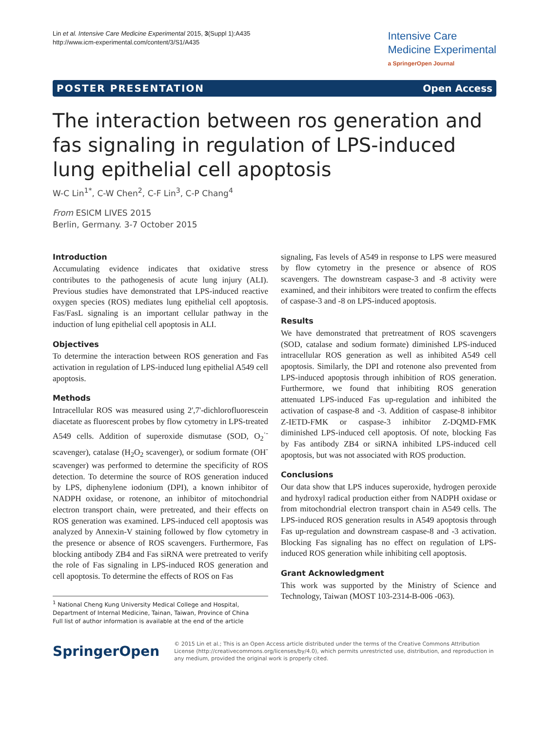Lin et al. Intensive Care Medicine Experimental 2015, 3(Suppl 1):A435
http://www.icm-experimental.com/content/3/S1/A435
Intensive Care
Medicine Experimental
a SpringerOpen Journal
POSTER PRESENTATION Open Access
The interaction between ros generation and fas signaling in regulation of LPS-induced lung epithelial cell apoptosis
W-C Lin<sup>1*</sup>, C-W Chen<sup>2</sup>, C-F Lin<sup>3</sup>, C-P Chang<sup>4</sup>
From ESICM LIVES 2015
Berlin, Germany. 3-7 October 2015
Introduction
Accumulating evidence indicates that oxidative stress contributes to the pathogenesis of acute lung injury (ALI). Previous studies have demonstrated that LPS-induced reactive oxygen species (ROS) mediates lung epithelial cell apoptosis. Fas/FasL signaling is an important cellular pathway in the induction of lung epithelial cell apoptosis in ALI.
Objectives
To determine the interaction between ROS generation and Fas activation in regulation of LPS-induced lung epithelial A549 cell apoptosis.
Methods
Intracellular ROS was measured using 2',7'-dichlorofluorescein diacetate as fluorescent probes by flow cytometry in LPS-treated A549 cells. Addition of superoxide dismutase (SOD, O<sub>2</sub><sup>·-</sup> scavenger), catalase (H<sub>2</sub>O<sub>2</sub> scavenger), or sodium formate (OH<sup>-</sup> scavenger) was performed to determine the specificity of ROS detection. To determine the source of ROS generation induced by LPS, diphenylene iodonium (DPI), a known inhibitor of NADPH oxidase, or rotenone, an inhibitor of mitochondrial electron transport chain, were pretreated, and their effects on ROS generation was examined. LPS-induced cell apoptosis was analyzed by Annexin-V staining followed by flow cytometry in the presence or absence of ROS scavengers. Furthermore, Fas blocking antibody ZB4 and Fas siRNA were pretreated to verify the role of Fas signaling in LPS-induced ROS generation and cell apoptosis. To determine the effects of ROS on Fas
<sup>1</sup> National Cheng Kung University Medical College and Hospital, Department of Internal Medicine, Tainan, Taiwan, Province of China
Full list of author information is available at the end of the article
signaling, Fas levels of A549 in response to LPS were measured by flow cytometry in the presence or absence of ROS scavengers. The downstream caspase-3 and -8 activity were examined, and their inhibitors were treated to confirm the effects of caspase-3 and -8 on LPS-induced apoptosis.
Results
We have demonstrated that pretreatment of ROS scavengers (SOD, catalase and sodium formate) diminished LPS-induced intracellular ROS generation as well as inhibited A549 cell apoptosis. Similarly, the DPI and rotenone also prevented from LPS-induced apoptosis through inhibition of ROS generation. Furthermore, we found that inhibiting ROS generation attenuated LPS-induced Fas up-regulation and inhibited the activation of caspase-8 and -3. Addition of caspase-8 inhibitor Z-IETD-FMK or caspase-3 inhibitor Z-DQMD-FMK diminished LPS-induced cell apoptosis. Of note, blocking Fas by Fas antibody ZB4 or siRNA inhibited LPS-induced cell apoptosis, but was not associated with ROS production.
Conclusions
Our data show that LPS induces superoxide, hydrogen peroxide and hydroxyl radical production either from NADPH oxidase or from mitochondrial electron transport chain in A549 cells. The LPS-induced ROS generation results in A549 apoptosis through Fas up-regulation and downstream caspase-8 and -3 activation. Blocking Fas signaling has no effect on regulation of LPS-induced ROS generation while inhibiting cell apoptosis.
Grant Acknowledgment
This work was supported by the Ministry of Science and Technology, Taiwan (MOST 103-2314-B-006 -063).
SpringerOpen
© 2015 Lin et al.; This is an Open Access article distributed under the terms of the Creative Commons Attribution License (http://creativecommons.org/licenses/by/4.0), which permits unrestricted use, distribution, and reproduction in any medium, provided the original work is properly cited.